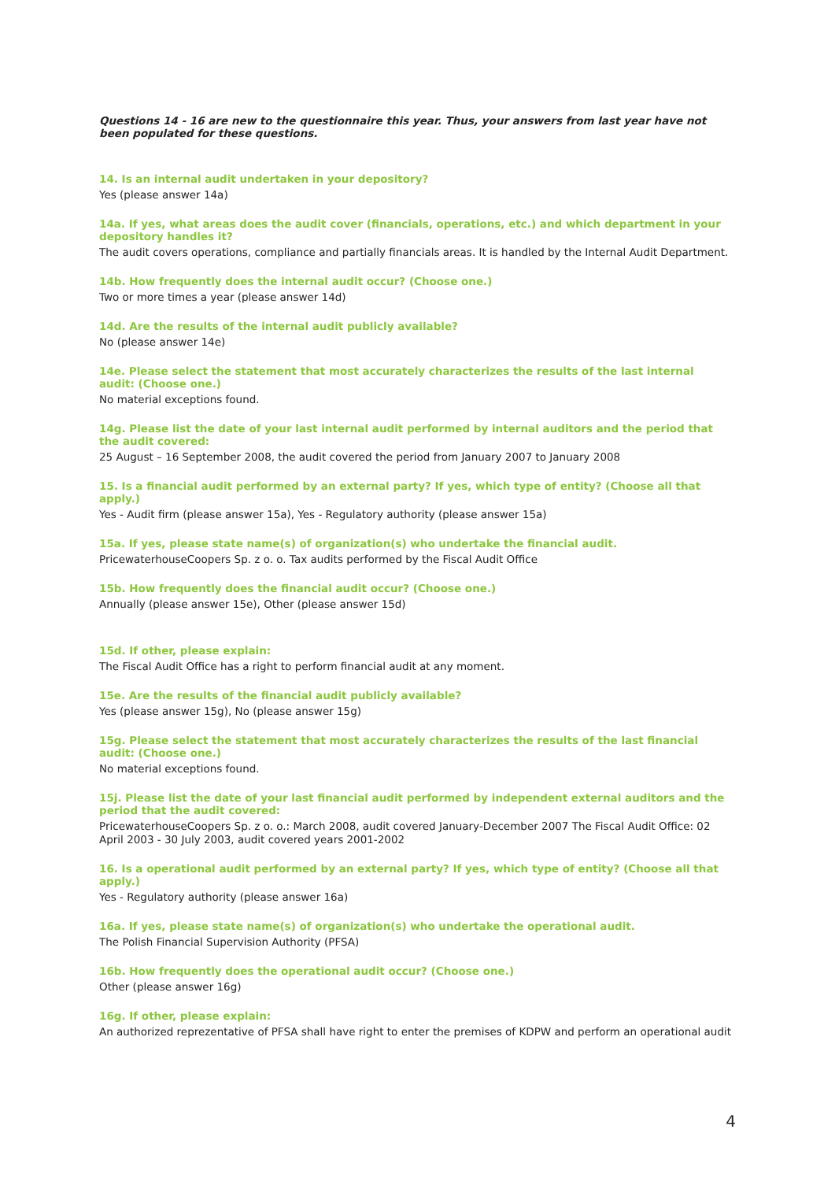Questions 14 - 16 are new to the questionnaire this year. Thus, your answers from last year have not been populated for these questions.
14. Is an internal audit undertaken in your depository?
Yes (please answer 14a)
14a. If yes, what areas does the audit cover (financials, operations, etc.) and which department in your depository handles it?
The audit covers operations, compliance and partially financials areas. It is handled by the Internal Audit Department.
14b. How frequently does the internal audit occur? (Choose one.)
Two or more times a year (please answer 14d)
14d. Are the results of the internal audit publicly available?
No (please answer 14e)
14e. Please select the statement that most accurately characterizes the results of the last internal audit: (Choose one.)
No material exceptions found.
14g. Please list the date of your last internal audit performed by internal auditors and the period that the audit covered:
25 August – 16 September 2008, the audit covered the period from January 2007 to January 2008
15. Is a financial audit performed by an external party? If yes, which type of entity? (Choose all that apply.)
Yes - Audit firm (please answer 15a), Yes - Regulatory authority (please answer 15a)
15a. If yes, please state name(s) of organization(s) who undertake the financial audit.
PricewaterhouseCoopers Sp. z o. o. Tax audits performed by the Fiscal Audit Office
15b. How frequently does the financial audit occur? (Choose one.)
Annually (please answer 15e), Other (please answer 15d)
15d. If other, please explain:
The Fiscal Audit Office has a right to perform financial audit at any moment.
15e. Are the results of the financial audit publicly available?
Yes (please answer 15g), No (please answer 15g)
15g. Please select the statement that most accurately characterizes the results of the last financial audit: (Choose one.)
No material exceptions found.
15j. Please list the date of your last financial audit performed by independent external auditors and the period that the audit covered:
PricewaterhouseCoopers Sp. z o. o.: March 2008, audit covered January-December 2007 The Fiscal Audit Office: 02 April 2003 - 30 July 2003, audit covered years 2001-2002
16. Is a operational audit performed by an external party? If yes, which type of entity? (Choose all that apply.)
Yes - Regulatory authority (please answer 16a)
16a. If yes, please state name(s) of organization(s) who undertake the operational audit.
The Polish Financial Supervision Authority (PFSA)
16b. How frequently does the operational audit occur? (Choose one.)
Other (please answer 16g)
16g. If other, please explain:
An authorized reprezentative of PFSA shall have right to enter the premises of KDPW and perform an operational audit
4